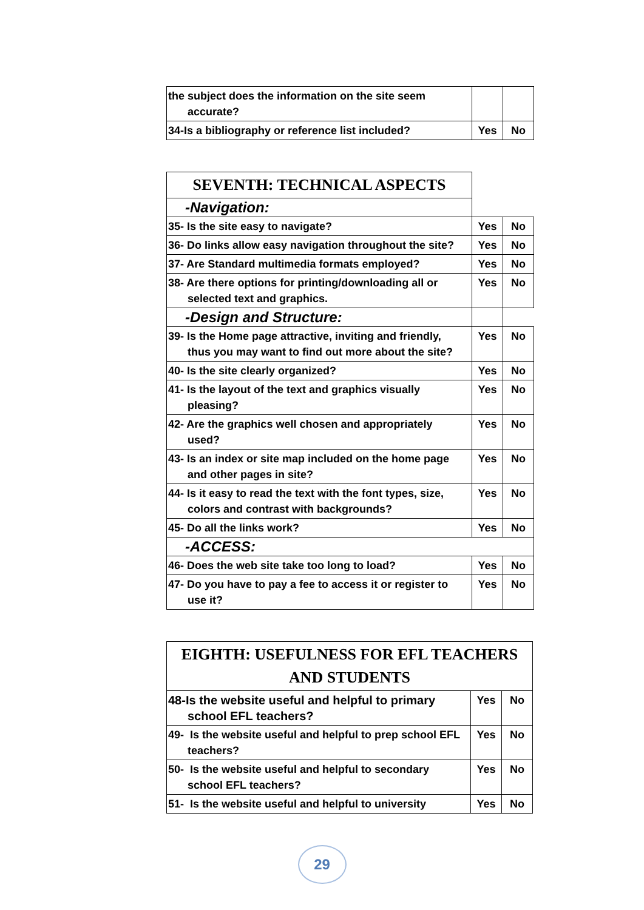| the subject does the information on the site seem accurate? | | |
| 34-Is a bibliography or reference list included? | Yes | No |
| SEVENTH: TECHNICAL ASPECTS | | |
| -Navigation: | | |
| 35- Is the site easy to navigate? | Yes | No |
| 36- Do links allow easy navigation throughout the site? | Yes | No |
| 37- Are Standard multimedia formats employed? | Yes | No |
| 38- Are there options for printing/downloading all or selected text and graphics. | Yes | No |
| -Design and Structure: | | |
| 39- Is the Home page attractive, inviting and friendly, thus you may want to find out more about the site? | Yes | No |
| 40- Is the site clearly organized? | Yes | No |
| 41- Is the layout of the text and graphics visually pleasing? | Yes | No |
| 42- Are the graphics well chosen and appropriately used? | Yes | No |
| 43- Is an index or site map included on the home page and other pages in site? | Yes | No |
| 44- Is it easy to read the text with the font types, size, colors and contrast with backgrounds? | Yes | No |
| 45- Do all the links work? | Yes | No |
| -ACCESS: | | |
| 46- Does the web site take too long to load? | Yes | No |
| 47- Do you have to pay a fee to access it or register to use it? | Yes | No |
| EIGHTH: USEFULNESS FOR EFL TEACHERS AND STUDENTS | | |
| 48-Is the website useful and helpful to primary school EFL teachers? | Yes | No |
| 49- Is the website useful and helpful to prep school EFL teachers? | Yes | No |
| 50- Is the website useful and helpful to secondary school EFL teachers? | Yes | No |
| 51- Is the website useful and helpful to university | Yes | No |
29